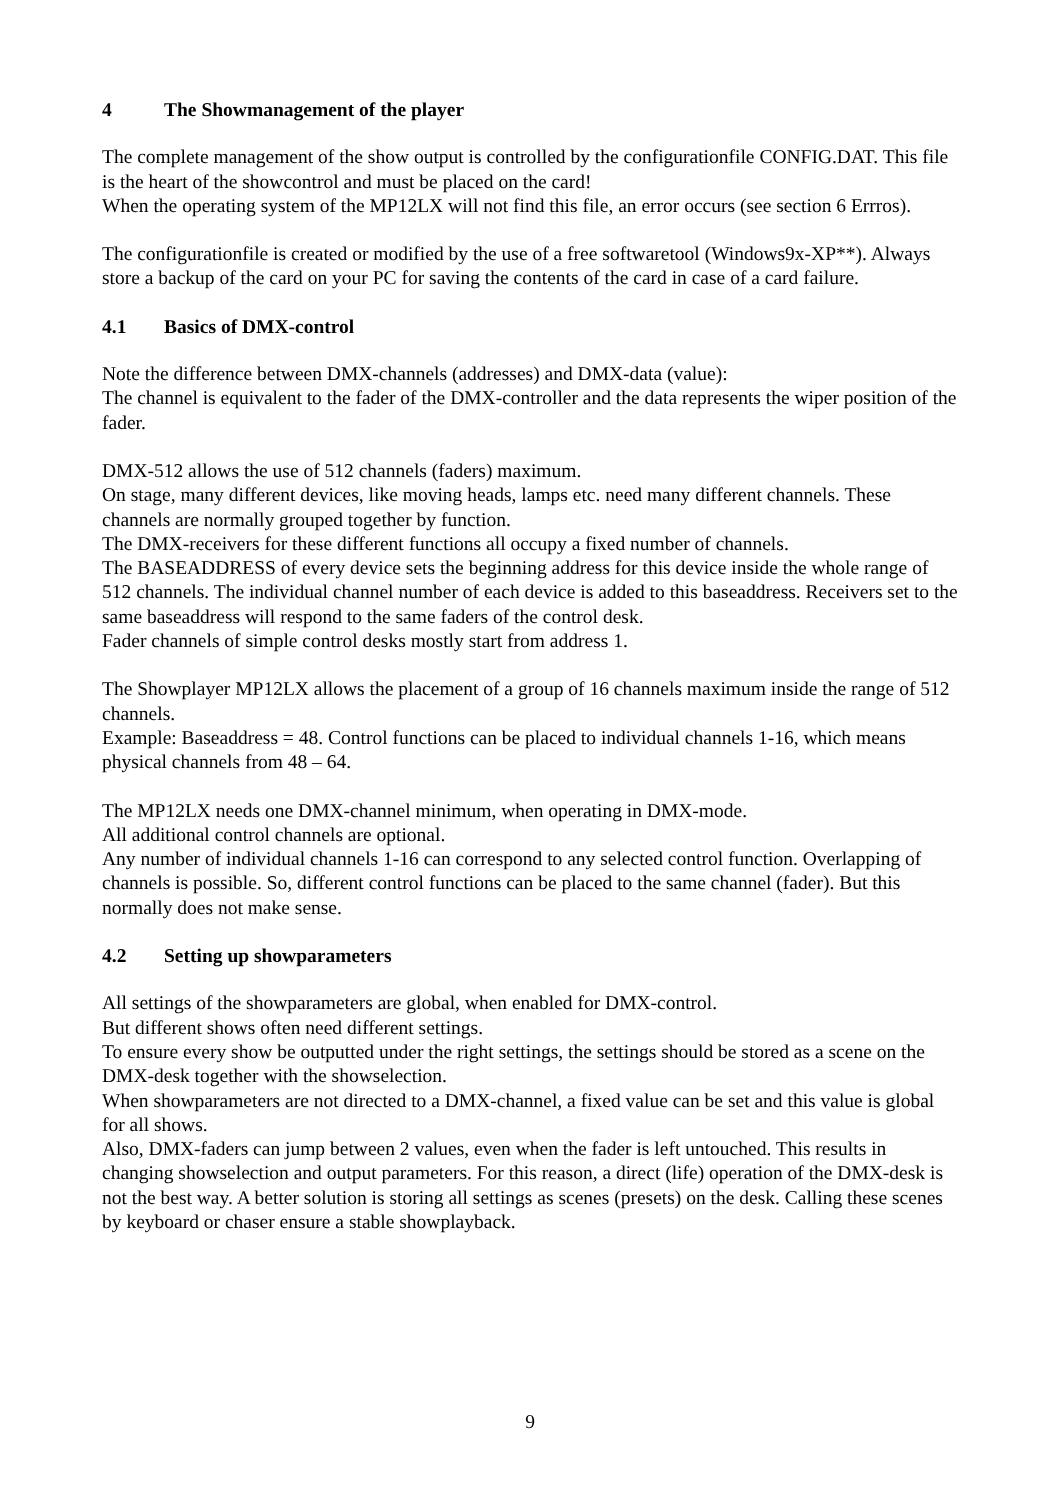4 The Showmanagement of the player
The complete management of the show output is controlled by the configurationfile CONFIG.DAT. This file is the heart of the showcontrol and must be placed on the card!
When the operating system of the MP12LX will not find this file, an error occurs (see section 6 Errros).
The configurationfile is created or modified by the use of a free softwaretool (Windows9x-XP**). Always store a backup of the card on your PC for saving the contents of the card in case of a card failure.
4.1 Basics of DMX-control
Note the difference between DMX-channels (addresses) and DMX-data (value):
The channel is equivalent to the fader of the DMX-controller and the data represents the wiper position of the fader.
DMX-512 allows the use of 512 channels (faders) maximum.
On stage, many different devices, like moving heads, lamps etc. need many different channels. These channels are normally grouped together by function.
The DMX-receivers for these different functions all occupy a fixed number of channels.
The BASEADDRESS of every device sets the beginning address for this device inside the whole range of 512 channels. The individual channel number of each device is added to this baseaddress. Receivers set to the same baseaddress will respond to the same faders of the control desk.
Fader channels of simple control desks mostly start from address 1.
The Showplayer MP12LX allows the placement of a group of 16 channels maximum inside the range of 512 channels.
Example: Baseaddress = 48. Control functions can be placed to individual channels 1-16, which means physical channels from 48 – 64.
The MP12LX needs one DMX-channel minimum, when operating in DMX-mode.
All additional control channels are optional.
Any number of individual channels 1-16 can correspond to any selected control function. Overlapping of channels is possible. So, different control functions can be placed to the same channel (fader). But this normally does not make sense.
4.2 Setting up showparameters
All settings of the showparameters are global, when enabled for DMX-control.
But different shows often need different settings.
To ensure every show be outputted under the right settings, the settings should be stored as a scene on the DMX-desk together with the showselection.
When showparameters are not directed to a DMX-channel, a fixed value can be set and this value is global for all shows.
Also, DMX-faders can jump between 2 values, even when the fader is left untouched. This results in changing showselection and output parameters. For this reason, a direct (life) operation of the DMX-desk is not the best way. A better solution is storing all settings as scenes (presets) on the desk. Calling these scenes by keyboard or chaser ensure a stable showplayback.
9